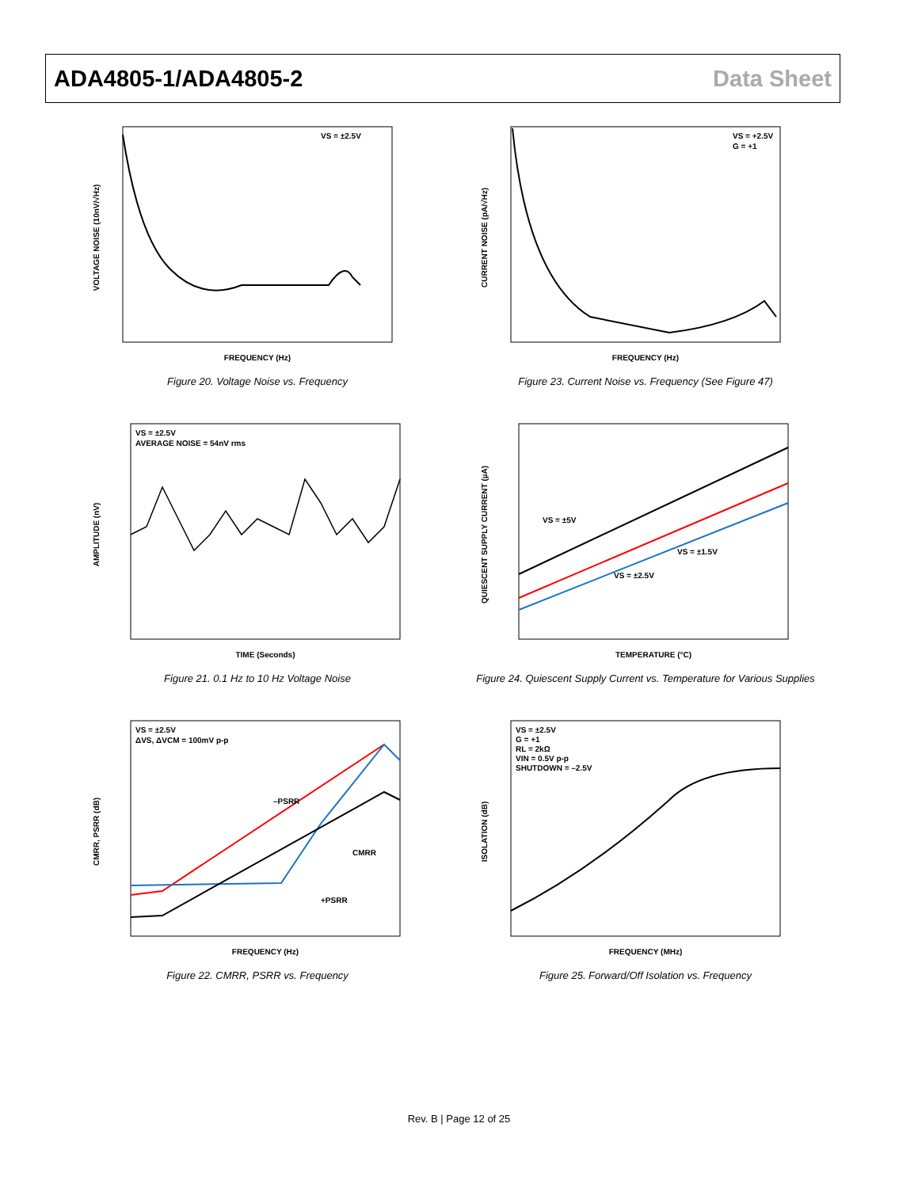ADA4805-1/ADA4805-2 Data Sheet
VOLTAGE NOISE (10nV/√Hz)
VS = ±2.5V
FREQUENCY (Hz)
Figure 20. Voltage Noise vs. Frequency
CURRENT NOISE (pA/√Hz)
VS = +2.5V
G = +1
FREQUENCY (Hz)
Figure 23. Current Noise vs. Frequency (See Figure 47)
AMPLITUDE (nV)
VS = ±2.5V
AVERAGE NOISE = 54nV rms
TIME (Seconds)
Figure 21. 0.1 Hz to 10 Hz Voltage Noise
QUIESCENT SUPPLY CURRENT (µA)
VS = ±5V
VS = ±1.5V
VS = ±2.5V
TEMPERATURE (°C)
Figure 24. Quiescent Supply Current vs. Temperature for Various Supplies
CMRR, PSRR (dB)
VS = ±2.5V
ΔVS, ΔVCM = 100mV p-p
–PSRR
CMRR
+PSRR
FREQUENCY (Hz)
Figure 22. CMRR, PSRR vs. Frequency
ISOLATION (dB)
VS = ±2.5V
G = +1
RL = 2kΩ
VIN = 0.5V p-p
SHUTDOWN = –2.5V
FREQUENCY (MHz)
Figure 25. Forward/Off Isolation vs. Frequency
Rev. B | Page 12 of 25